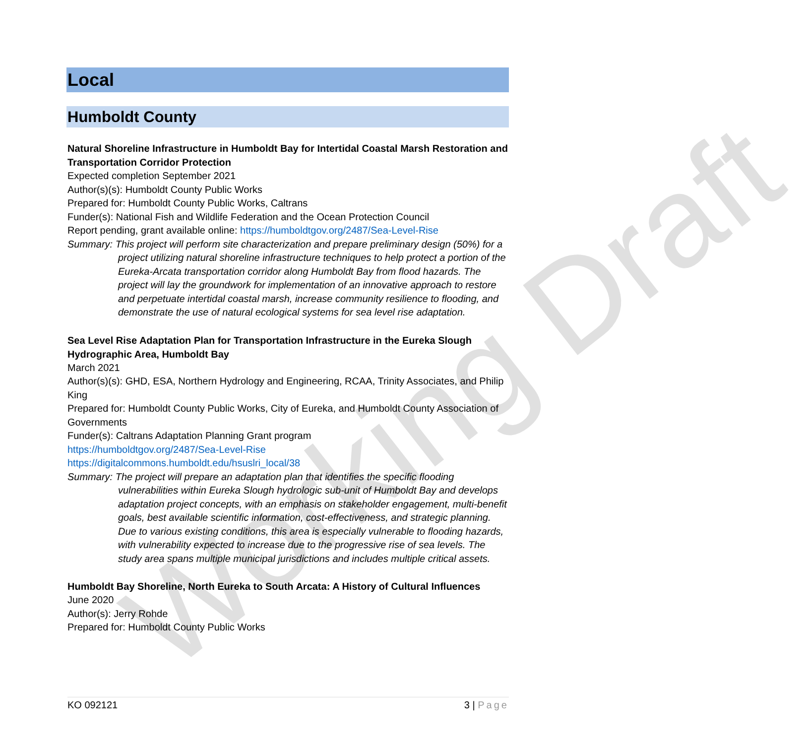Working Draft
Local
Humboldt County
Natural Shoreline Infrastructure in Humboldt Bay for Intertidal Coastal Marsh Restoration and Transportation Corridor Protection
Expected completion September 2021
Author(s)(s): Humboldt County Public Works
Prepared for: Humboldt County Public Works, Caltrans
Funder(s): National Fish and Wildlife Federation and the Ocean Protection Council
Report pending, grant available online: https://humboldtgov.org/2487/Sea-Level-Rise
Summary: This project will perform site characterization and prepare preliminary design (50%) for a project utilizing natural shoreline infrastructure techniques to help protect a portion of the Eureka-Arcata transportation corridor along Humboldt Bay from flood hazards. The project will lay the groundwork for implementation of an innovative approach to restore and perpetuate intertidal coastal marsh, increase community resilience to flooding, and demonstrate the use of natural ecological systems for sea level rise adaptation.
Sea Level Rise Adaptation Plan for Transportation Infrastructure in the Eureka Slough Hydrographic Area, Humboldt Bay
March 2021
Author(s)(s): GHD, ESA, Northern Hydrology and Engineering, RCAA, Trinity Associates, and Philip King
Prepared for: Humboldt County Public Works, City of Eureka, and Humboldt County Association of Governments
Funder(s): Caltrans Adaptation Planning Grant program
https://humboldtgov.org/2487/Sea-Level-Rise
https://digitalcommons.humboldt.edu/hsuslri_local/38
Summary: The project will prepare an adaptation plan that identifies the specific flooding vulnerabilities within Eureka Slough hydrologic sub-unit of Humboldt Bay and develops adaptation project concepts, with an emphasis on stakeholder engagement, multi-benefit goals, best available scientific information, cost-effectiveness, and strategic planning. Due to various existing conditions, this area is especially vulnerable to flooding hazards, with vulnerability expected to increase due to the progressive rise of sea levels. The study area spans multiple municipal jurisdictions and includes multiple critical assets.
Humboldt Bay Shoreline, North Eureka to South Arcata: A History of Cultural Influences
June 2020
Author(s): Jerry Rohde
Prepared for: Humboldt County Public Works
KO 092121 3 | Page